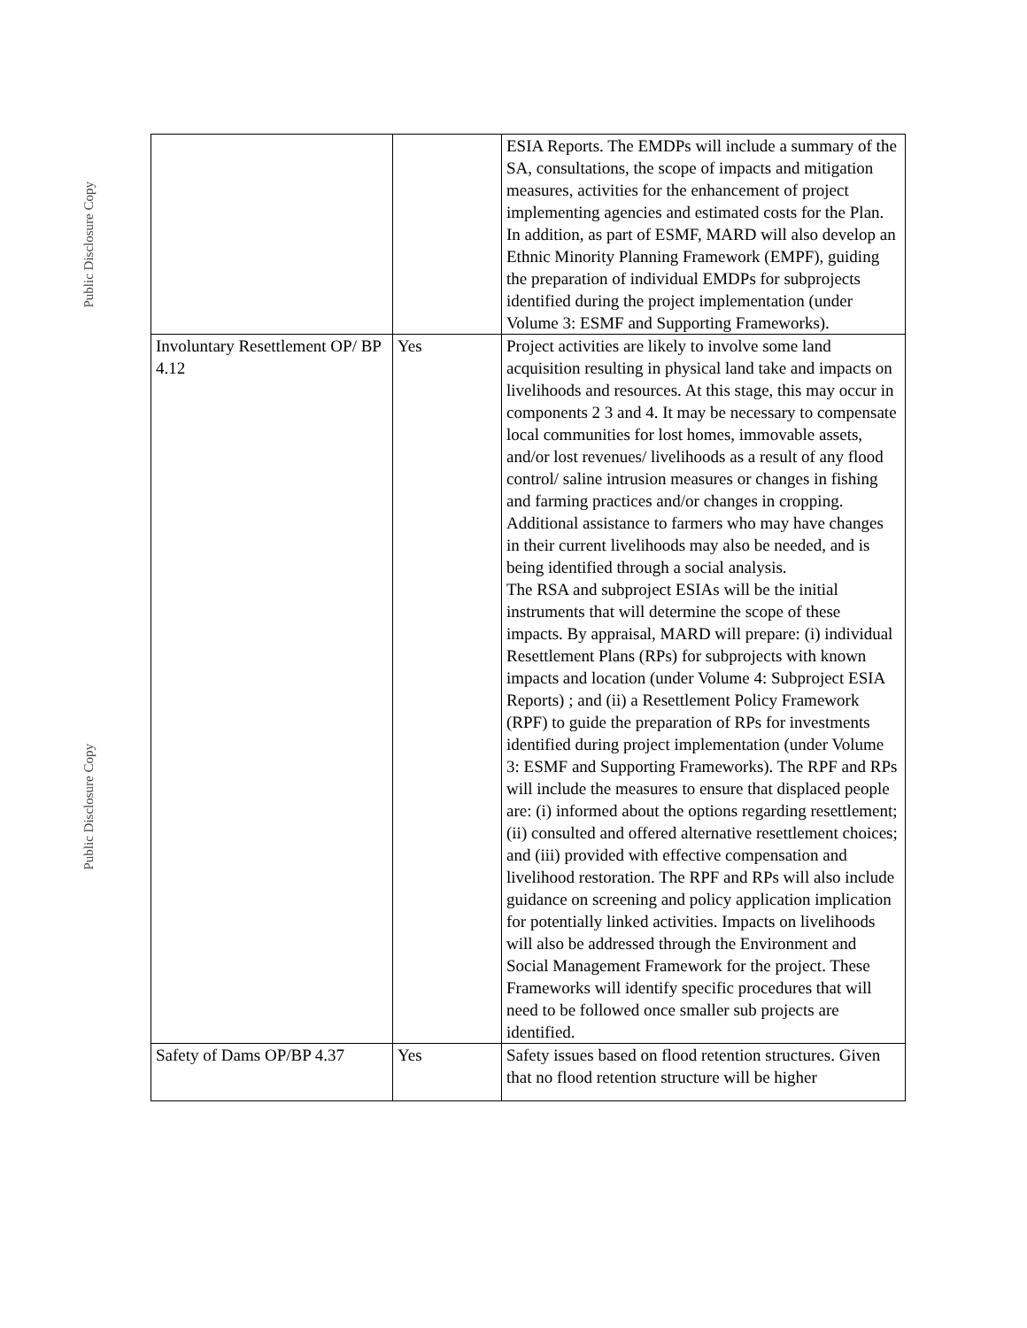Public Disclosure Copy
Public Disclosure Copy
| | | ESIA Reports. The EMDPs will include a summary of the SA, consultations, the scope of impacts and mitigation measures, activities for the enhancement of project implementing agencies and estimated costs for the Plan. In addition, as part of ESMF, MARD will also develop an Ethnic Minority Planning Framework (EMPF), guiding the preparation of individual EMDPs for subprojects identified during the project implementation (under Volume 3: ESMF and Supporting Frameworks). |
| Involuntary Resettlement OP/ BP 4.12 | Yes | Project activities are likely to involve some land acquisition resulting in physical land take and impacts on livelihoods and resources. At this stage, this may occur in components 2 3 and 4. It may be necessary to compensate local communities for lost homes, immovable assets, and/or lost revenues/ livelihoods as a result of any flood control/ saline intrusion measures or changes in fishing and farming practices and/or changes in cropping. Additional assistance to farmers who may have changes in their current livelihoods may also be needed, and is being identified through a social analysis. The RSA and subproject ESIAs will be the initial instruments that will determine the scope of these impacts. By appraisal, MARD will prepare: (i) individual Resettlement Plans (RPs) for subprojects with known impacts and location (under Volume 4: Subproject ESIA Reports) ; and (ii) a Resettlement Policy Framework (RPF) to guide the preparation of RPs for investments identified during project implementation (under Volume 3: ESMF and Supporting Frameworks). The RPF and RPs will include the measures to ensure that displaced people are: (i) informed about the options regarding resettlement; (ii) consulted and offered alternative resettlement choices; and (iii) provided with effective compensation and livelihood restoration. The RPF and RPs will also include guidance on screening and policy application implication for potentially linked activities. Impacts on livelihoods will also be addressed through the Environment and Social Management Framework for the project. These Frameworks will identify specific procedures that will need to be followed once smaller sub projects are identified. |
| Safety of Dams OP/BP 4.37 | Yes | Safety issues based on flood retention structures. Given that no flood retention structure will be higher |